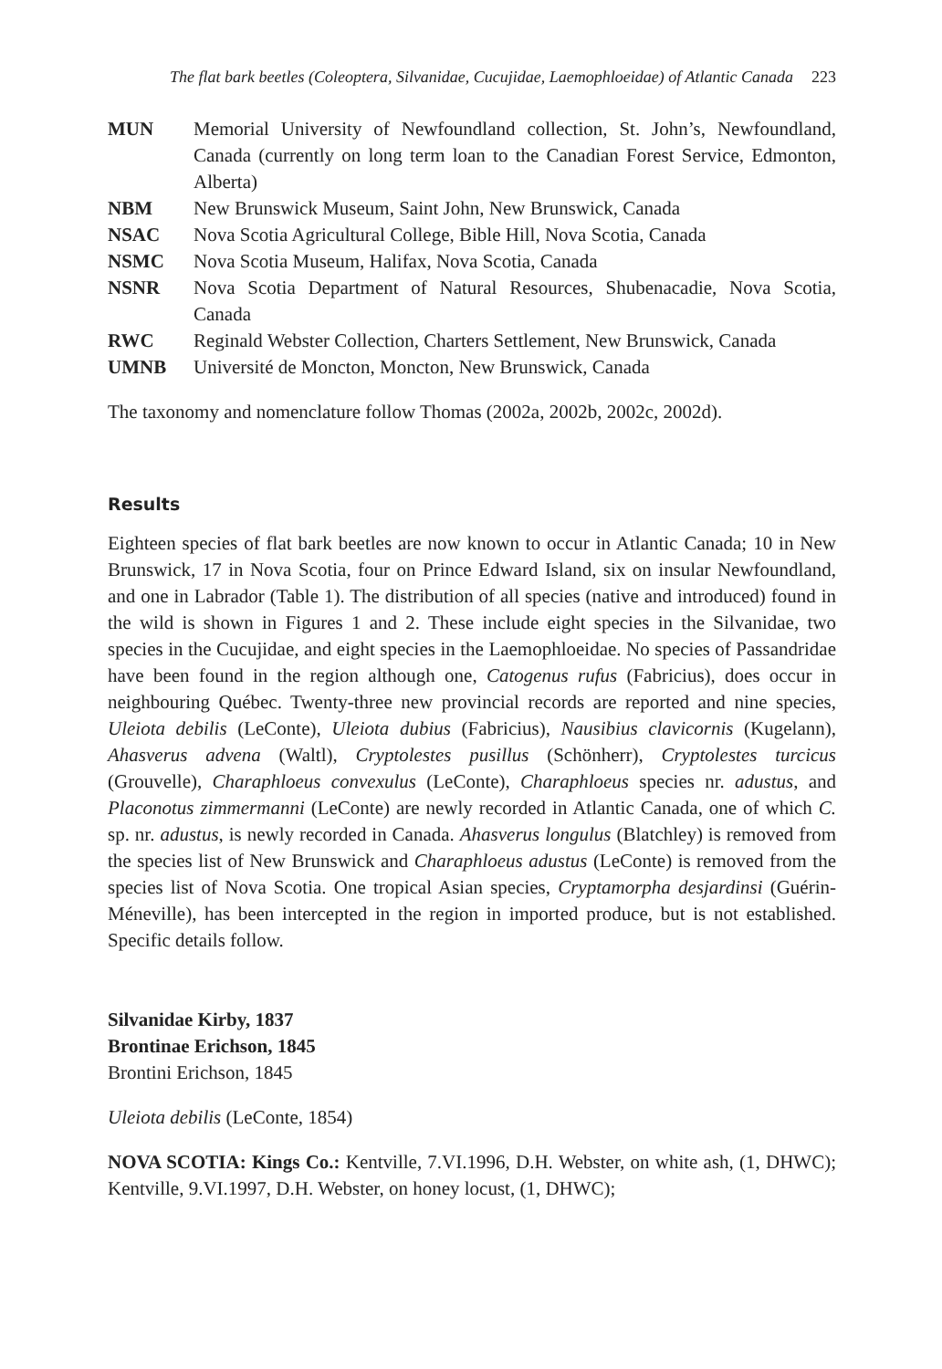The flat bark beetles (Coleoptera, Silvanidae, Cucujidae, Laemophloeidae) of Atlantic Canada 223
| MUN | Memorial University of Newfoundland collection, St. John’s, Newfoundland, Canada (currently on long term loan to the Canadian Forest Service, Edmonton, Alberta) |
| NBM | New Brunswick Museum, Saint John, New Brunswick, Canada |
| NSAC | Nova Scotia Agricultural College, Bible Hill, Nova Scotia, Canada |
| NSMC | Nova Scotia Museum, Halifax, Nova Scotia, Canada |
| NSNR | Nova Scotia Department of Natural Resources, Shubenacadie, Nova Scotia, Canada |
| RWC | Reginald Webster Collection, Charters Settlement, New Brunswick, Canada |
| UMNB | Université de Moncton, Moncton, New Brunswick, Canada |
The taxonomy and nomenclature follow Thomas (2002a, 2002b, 2002c, 2002d).
Results
Eighteen species of flat bark beetles are now known to occur in Atlantic Canada; 10 in New Brunswick, 17 in Nova Scotia, four on Prince Edward Island, six on insular Newfoundland, and one in Labrador (Table 1). The distribution of all species (native and introduced) found in the wild is shown in Figures 1 and 2. These include eight species in the Silvanidae, two species in the Cucujidae, and eight species in the Laemophloeidae. No species of Passandridae have been found in the region although one, Catogenus rufus (Fabricius), does occur in neighbouring Québec. Twenty-three new provincial records are reported and nine species, Uleiota debilis (LeConte), Uleiota dubius (Fabricius), Nausibius clavicornis (Kugelann), Ahasverus advena (Waltl), Cryptolestes pusillus (Schönherr), Cryptolestes turcicus (Grouvelle), Charaphloeus convexulus (LeConte), Charaphloeus species nr. adustus, and Placonotus zimmermanni (LeConte) are newly recorded in Atlantic Canada, one of which C. sp. nr. adustus, is newly recorded in Canada. Ahasverus longulus (Blatchley) is removed from the species list of New Brunswick and Charaphloeus adustus (LeConte) is removed from the species list of Nova Scotia. One tropical Asian species, Cryptamorpha desjardinsi (Guérin-Méneville), has been intercepted in the region in imported produce, but is not established. Specific details follow.
Silvanidae Kirby, 1837
Brontinae Erichson, 1845
Brontini Erichson, 1845
Uleiota debilis (LeConte, 1854)
NOVA SCOTIA: Kings Co.: Kentville, 7.VI.1996, D.H. Webster, on white ash, (1, DHWC); Kentville, 9.VI.1997, D.H. Webster, on honey locust, (1, DHWC);